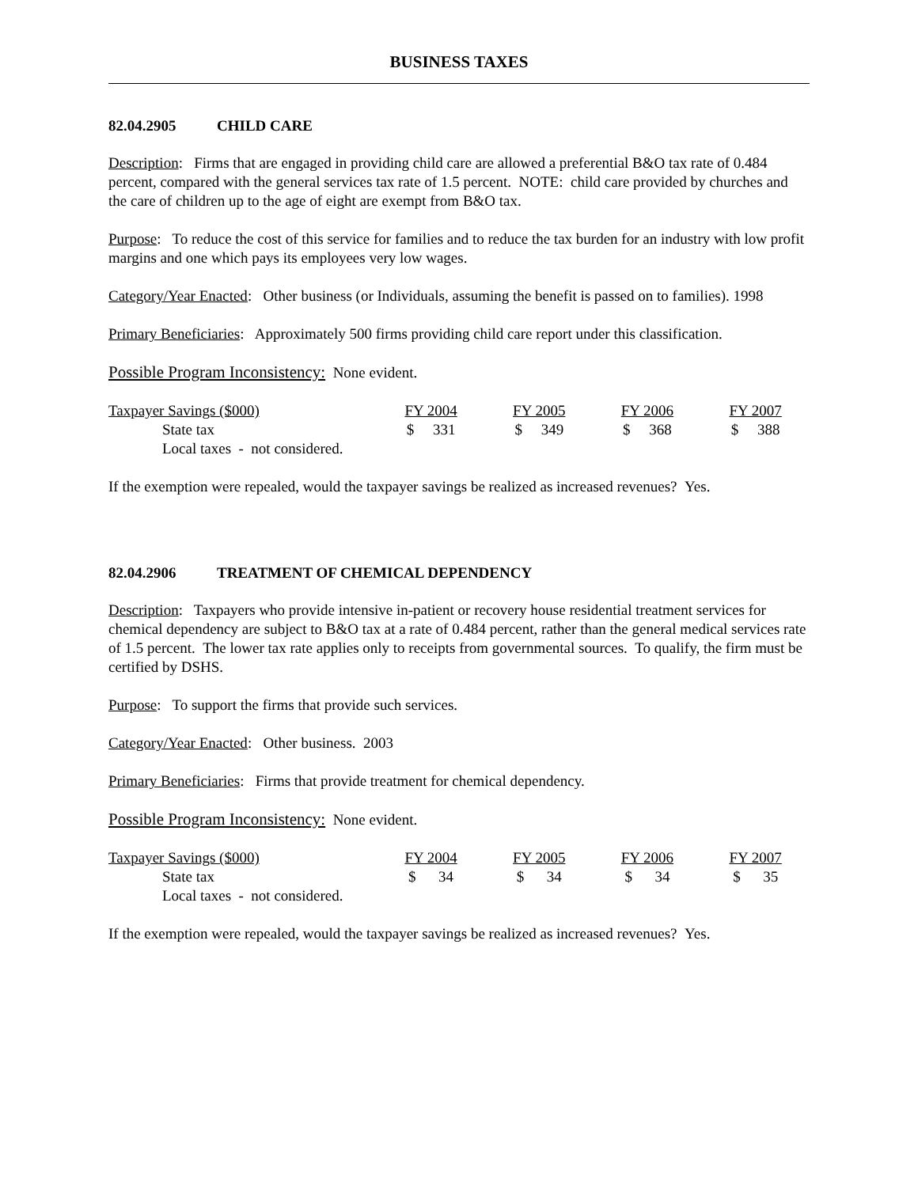BUSINESS TAXES
82.04.2905 CHILD CARE
Description: Firms that are engaged in providing child care are allowed a preferential B&O tax rate of 0.484 percent, compared with the general services tax rate of 1.5 percent. NOTE: child care provided by churches and the care of children up to the age of eight are exempt from B&O tax.
Purpose: To reduce the cost of this service for families and to reduce the tax burden for an industry with low profit margins and one which pays its employees very low wages.
Category/Year Enacted: Other business (or Individuals, assuming the benefit is passed on to families). 1998
Primary Beneficiaries: Approximately 500 firms providing child care report under this classification.
Possible Program Inconsistency: None evident.
| Taxpayer Savings ($000) | FY 2004 | FY 2005 | FY 2006 | FY 2007 |
| --- | --- | --- | --- | --- |
| State tax | $ 331 | $ 349 | $ 368 | $ 388 |
| Local taxes - not considered. | | | | |
If the exemption were repealed, would the taxpayer savings be realized as increased revenues? Yes.
82.04.2906 TREATMENT OF CHEMICAL DEPENDENCY
Description: Taxpayers who provide intensive in-patient or recovery house residential treatment services for chemical dependency are subject to B&O tax at a rate of 0.484 percent, rather than the general medical services rate of 1.5 percent. The lower tax rate applies only to receipts from governmental sources. To qualify, the firm must be certified by DSHS.
Purpose: To support the firms that provide such services.
Category/Year Enacted: Other business. 2003
Primary Beneficiaries: Firms that provide treatment for chemical dependency.
Possible Program Inconsistency: None evident.
| Taxpayer Savings ($000) | FY 2004 | FY 2005 | FY 2006 | FY 2007 |
| --- | --- | --- | --- | --- |
| State tax | $ 34 | $ 34 | $ 34 | $ 35 |
| Local taxes - not considered. | | | | |
If the exemption were repealed, would the taxpayer savings be realized as increased revenues? Yes.